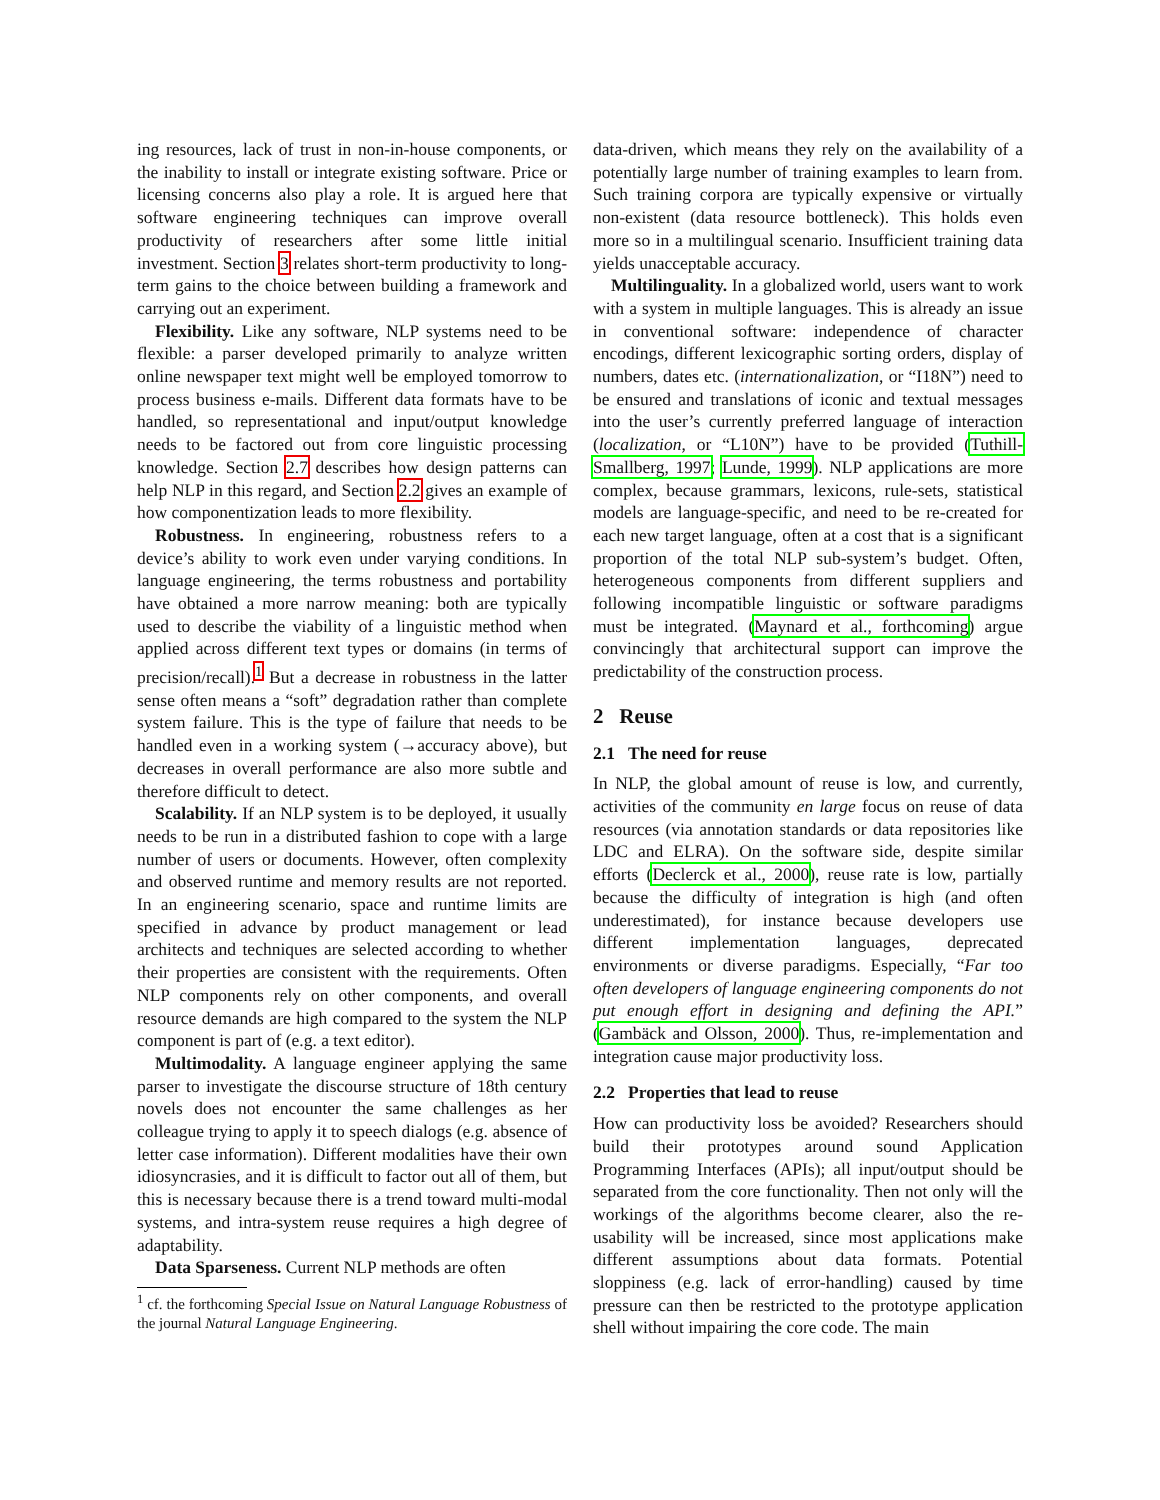ing resources, lack of trust in non-in-house components, or the inability to install or integrate existing software. Price or licensing concerns also play a role. It is argued here that software engineering techniques can improve overall productivity of researchers after some little initial investment. Section 3 relates short-term productivity to long-term gains to the choice between building a framework and carrying out an experiment.
Flexibility. Like any software, NLP systems need to be flexible: a parser developed primarily to analyze written online newspaper text might well be employed tomorrow to process business e-mails. Different data formats have to be handled, so representational and input/output knowledge needs to be factored out from core linguistic processing knowledge. Section 2.7 describes how design patterns can help NLP in this regard, and Section 2.2 gives an example of how componentization leads to more flexibility.
Robustness. In engineering, robustness refers to a device’s ability to work even under varying conditions. In language engineering, the terms robustness and portability have obtained a more narrow meaning: both are typically used to describe the viability of a linguistic method when applied across different text types or domains (in terms of precision/recall).<sup>1</sup> But a decrease in robustness in the latter sense often means a “soft” degradation rather than complete system failure. This is the type of failure that needs to be handled even in a working system (→accuracy above), but decreases in overall performance are also more subtle and therefore difficult to detect.
Scalability. If an NLP system is to be deployed, it usually needs to be run in a distributed fashion to cope with a large number of users or documents. However, often complexity and observed runtime and memory results are not reported. In an engineering scenario, space and runtime limits are specified in advance by product management or lead architects and techniques are selected according to whether their properties are consistent with the requirements. Often NLP components rely on other components, and overall resource demands are high compared to the system the NLP component is part of (e.g. a text editor).
Multimodality. A language engineer applying the same parser to investigate the discourse structure of 18th century novels does not encounter the same challenges as her colleague trying to apply it to speech dialogs (e.g. absence of letter case information). Different modalities have their own idiosyncrasies, and it is difficult to factor out all of them, but this is necessary because there is a trend toward multi-modal systems, and intra-system reuse requires a high degree of adaptability.
Data Sparseness. Current NLP methods are often
<sup>1</sup> cf. the forthcoming Special Issue on Natural Language Robustness of the journal Natural Language Engineering.
data-driven, which means they rely on the availability of a potentially large number of training examples to learn from. Such training corpora are typically expensive or virtually non-existent (data resource bottleneck). This holds even more so in a multilingual scenario. Insufficient training data yields unacceptable accuracy.
Multilinguality. In a globalized world, users want to work with a system in multiple languages. This is already an issue in conventional software: independence of character encodings, different lexicographic sorting orders, display of numbers, dates etc. (internationalization, or “I18N”) need to be ensured and translations of iconic and textual messages into the user’s currently preferred language of interaction (localization, or “L10N”) have to be provided (Tuthill-Smallberg, 1997; Lunde, 1999). NLP applications are more complex, because grammars, lexicons, rule-sets, statistical models are language-specific, and need to be re-created for each new target language, often at a cost that is a significant proportion of the total NLP sub-system’s budget. Often, heterogeneous components from different suppliers and following incompatible linguistic or software paradigms must be integrated. (Maynard et al., forthcoming) argue convincingly that architectural support can improve the predictability of the construction process.
2 Reuse
2.1 The need for reuse
In NLP, the global amount of reuse is low, and currently, activities of the community en large focus on reuse of data resources (via annotation standards or data repositories like LDC and ELRA). On the software side, despite similar efforts (Declerck et al., 2000), reuse rate is low, partially because the difficulty of integration is high (and often underestimated), for instance because developers use different implementation languages, deprecated environments or diverse paradigms. Especially, “Far too often developers of language engineering components do not put enough effort in designing and defining the API.” (Gambäck and Olsson, 2000). Thus, re-implementation and integration cause major productivity loss.
2.2 Properties that lead to reuse
How can productivity loss be avoided? Researchers should build their prototypes around sound Application Programming Interfaces (APIs); all input/output should be separated from the core functionality. Then not only will the workings of the algorithms become clearer, also the re-usability will be increased, since most applications make different assumptions about data formats. Potential sloppiness (e.g. lack of error-handling) caused by time pressure can then be restricted to the prototype application shell without impairing the core code. The main